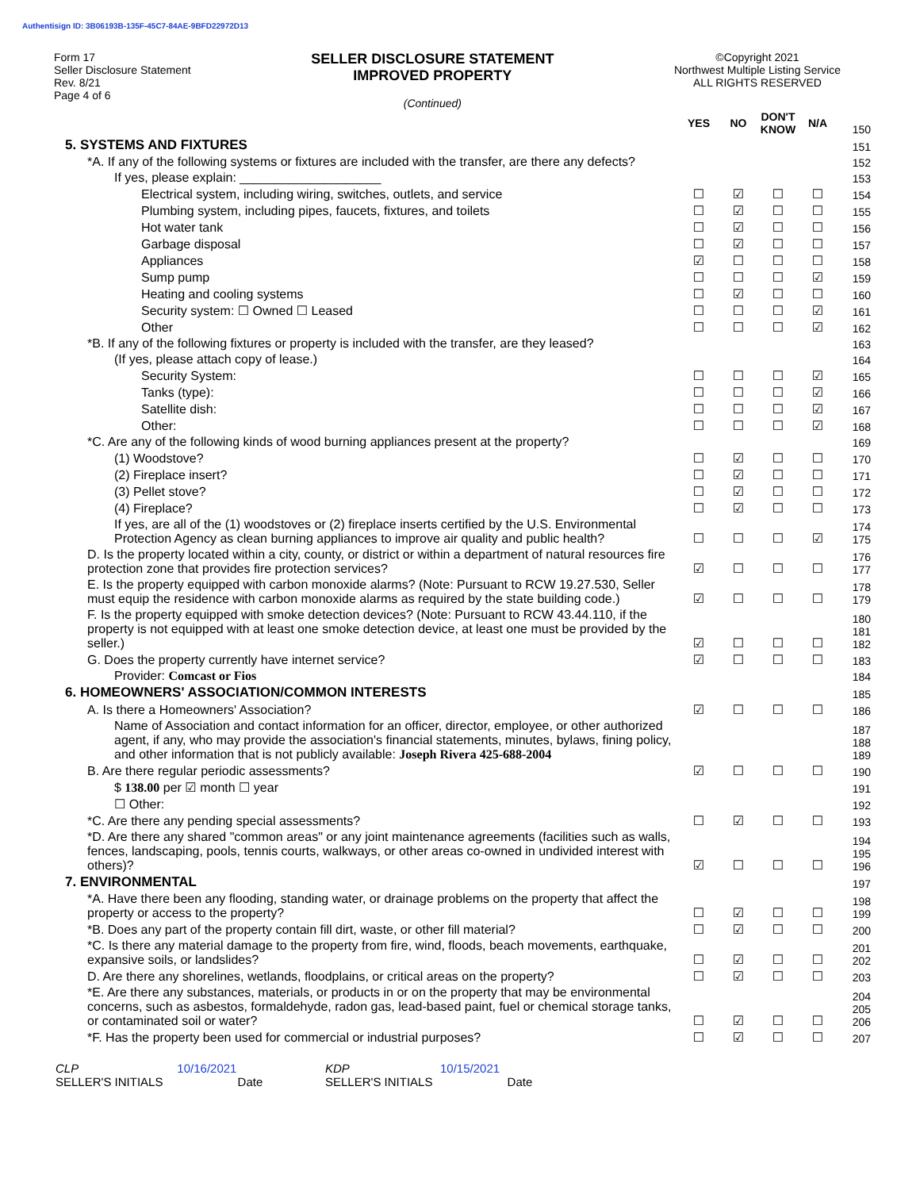Authentisign ID: 3B06193B-135F-45C7-84AE-9BFD22972D13
Form 17
Seller Disclosure Statement
Rev. 8/21
Page 4 of 6
SELLER DISCLOSURE STATEMENT
IMPROVED PROPERTY
(Continued)
©Copyright 2021
Northwest Multiple Listing Service
ALL RIGHTS RESERVED
| | YES | NO | DON'T KNOW | N/A | 150 |
| 5. SYSTEMS AND FIXTURES | | | | | 151 |
| *A. If any of the following systems or fixtures are included with the transfer, are there any defects? | | | | | 152 |
| If yes, please explain: ____________________ | | | | | 153 |
| Electrical system, including wiring, switches, outlets, and service | ☐ | ☑ | ☐ | ☐ | 154 |
| Plumbing system, including pipes, faucets, fixtures, and toilets | ☐ | ☑ | ☐ | ☐ | 155 |
| Hot water tank | ☐ | ☑ | ☐ | ☐ | 156 |
| Garbage disposal | ☐ | ☑ | ☐ | ☐ | 157 |
| Appliances | ☑ | ☐ | ☐ | ☐ | 158 |
| Sump pump | ☐ | ☐ | ☐ | ☑ | 159 |
| Heating and cooling systems | ☐ | ☑ | ☐ | ☐ | 160 |
| Security system: ☐ Owned ☐ Leased | ☐ | ☐ | ☐ | ☑ | 161 |
| Other | ☐ | ☐ | ☐ | ☑ | 162 |
| *B. If any of the following fixtures or property is included with the transfer, are they leased? | | | | | 163 |
| (If yes, please attach copy of lease.) | | | | | 164 |
| Security System: | ☐ | ☐ | ☐ | ☑ | 165 |
| Tanks (type): | ☐ | ☐ | ☐ | ☑ | 166 |
| Satellite dish: | ☐ | ☐ | ☐ | ☑ | 167 |
| Other: | ☐ | ☐ | ☐ | ☑ | 168 |
| *C. Are any of the following kinds of wood burning appliances present at the property? | | | | | 169 |
| (1) Woodstove? | ☐ | ☑ | ☐ | ☐ | 170 |
| (2) Fireplace insert? | ☐ | ☑ | ☐ | ☐ | 171 |
| (3) Pellet stove? | ☐ | ☑ | ☐ | ☐ | 172 |
| (4) Fireplace? | ☐ | ☑ | ☐ | ☐ | 173 |
| If yes, are all of the (1) woodstoves or (2) fireplace inserts certified by the U.S. Environmental Protection Agency as clean burning appliances to improve air quality and public health? | ☐ | ☐ | ☐ | ☑ | 174 175 |
| D. Is the property located within a city, county, or district or within a department of natural resources fire protection zone that provides fire protection services? | ☑ | ☐ | ☐ | ☐ | 176 177 |
| E. Is the property equipped with carbon monoxide alarms? (Note: Pursuant to RCW 19.27.530, Seller must equip the residence with carbon monoxide alarms as required by the state building code.) | ☑ | ☐ | ☐ | ☐ | 178 179 |
| F. Is the property equipped with smoke detection devices? (Note: Pursuant to RCW 43.44.110, if the property is not equipped with at least one smoke detection device, at least one must be provided by the seller.) | ☑ | ☐ | ☐ | ☐ | 180 181 182 |
| G. Does the property currently have internet service? | ☑ | ☐ | ☐ | ☐ | 183 |
| Provider: Comcast or Fios | | | | | 184 |
| 6. HOMEOWNERS' ASSOCIATION/COMMON INTERESTS | | | | | 185 |
| A. Is there a Homeowners' Association? | ☑ | ☐ | ☐ | ☐ | 186 |
| Name of Association and contact information for an officer, director, employee, or other authorized agent, if any, who may provide the association's financial statements, minutes, bylaws, fining policy, and other information that is not publicly available: Joseph Rivera 425-688-2004 | | | | | 187 188 189 |
| B. Are there regular periodic assessments? | ☑ | ☐ | ☐ | ☐ | 190 |
| $ 138.00 per ☑ month ☐ year | | | | | 191 |
| ☐ Other: | | | | | 192 |
| *C. Are there any pending special assessments? | ☐ | ☑ | ☐ | ☐ | 193 |
| *D. Are there any shared "common areas" or any joint maintenance agreements (facilities such as walls, fences, landscaping, pools, tennis courts, walkways, or other areas co-owned in undivided interest with others)? | ☑ | ☐ | ☐ | ☐ | 194 195 196 |
| 7. ENVIRONMENTAL | | | | | 197 |
| *A. Have there been any flooding, standing water, or drainage problems on the property that affect the property or access to the property? | ☐ | ☑ | ☐ | ☐ | 198 199 |
| *B. Does any part of the property contain fill dirt, waste, or other fill material? | ☐ | ☑ | ☐ | ☐ | 200 |
| *C. Is there any material damage to the property from fire, wind, floods, beach movements, earthquake, expansive soils, or landslides? | ☐ | ☑ | ☐ | ☐ | 201 202 |
| D. Are there any shorelines, wetlands, floodplains, or critical areas on the property? | ☐ | ☑ | ☐ | ☐ | 203 |
| *E. Are there any substances, materials, or products in or on the property that may be environmental concerns, such as asbestos, formaldehyde, radon gas, lead-based paint, fuel or chemical storage tanks, or contaminated soil or water? | ☐ | ☑ | ☐ | ☐ | 204 205 206 |
| *F. Has the property been used for commercial or industrial purposes? | ☐ | ☑ | ☐ | ☐ | 207 |
CLP 10/16/2021
SELLER'S INITIALS Date
KDP 10/15/2021
SELLER'S INITIALS Date